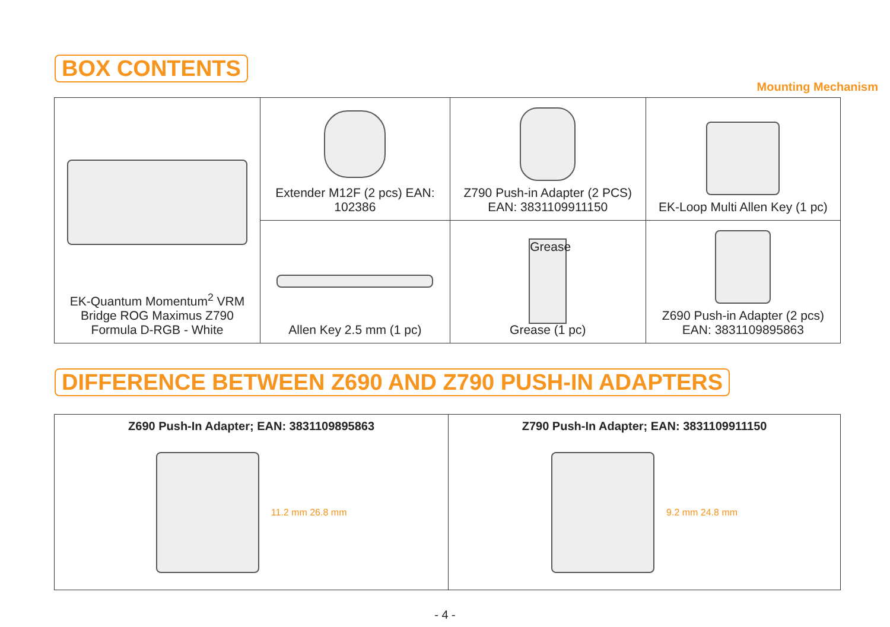BOX CONTENTS
Mounting Mechanism
| EK-Quantum Momentum<sup>2</sup> VRM Bridge ROG Maximus Z790 Formula D-RGB - White | Extender M12F (2 pcs) EAN: 102386 | Z790 Push-in Adapter (2 PCS) EAN: 3831109911150 | EK-Loop Multi Allen Key (1 pc) |
| | Allen Key 2.5 mm (1 pc) | Grease Grease (1 pc) | Z690 Push-in Adapter (2 pcs) EAN: 3831109895863 |
DIFFERENCE BETWEEN Z690 AND Z790 PUSH-IN ADAPTERS
| Z690 Push-In Adapter; EAN: 3831109895863 | Z790 Push-In Adapter; EAN: 3831109911150 |
| --- | --- |
| 11.2 mm 26.8 mm | 9.2 mm 24.8 mm |
- 4 -